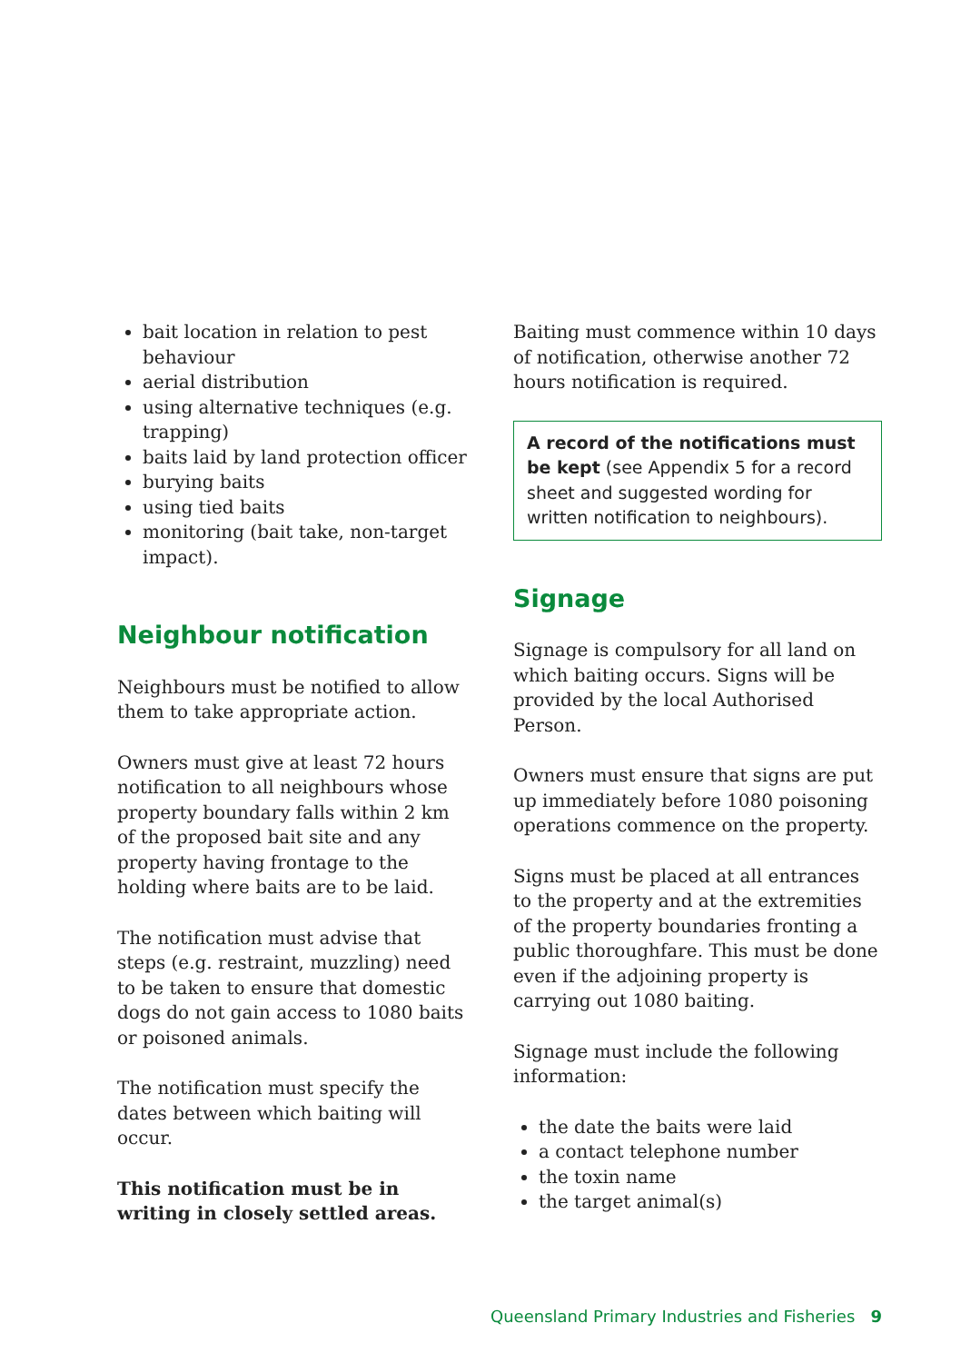bait location in relation to pest behaviour
aerial distribution
using alternative techniques (e.g. trapping)
baits laid by land protection officer
burying baits
using tied baits
monitoring (bait take, non-target impact).
Neighbour notification
Neighbours must be notified to allow them to take appropriate action.
Owners must give at least 72 hours notification to all neighbours whose property boundary falls within 2 km of the proposed bait site and any property having frontage to the holding where baits are to be laid.
The notification must advise that steps (e.g. restraint, muzzling) need to be taken to ensure that domestic dogs do not gain access to 1080 baits or poisoned animals.
The notification must specify the dates between which baiting will occur.
This notification must be in writing in closely settled areas.
Baiting must commence within 10 days of notification, otherwise another 72 hours notification is required.
A record of the notifications must be kept (see Appendix 5 for a record sheet and suggested wording for written notification to neighbours).
Signage
Signage is compulsory for all land on which baiting occurs. Signs will be provided by the local Authorised Person.
Owners must ensure that signs are put up immediately before 1080 poisoning operations commence on the property.
Signs must be placed at all entrances to the property and at the extremities of the property boundaries fronting a public thoroughfare. This must be done even if the adjoining property is carrying out 1080 baiting.
Signage must include the following information:
the date the baits were laid
a contact telephone number
the toxin name
the target animal(s)
Queensland Primary Industries and Fisheries 9